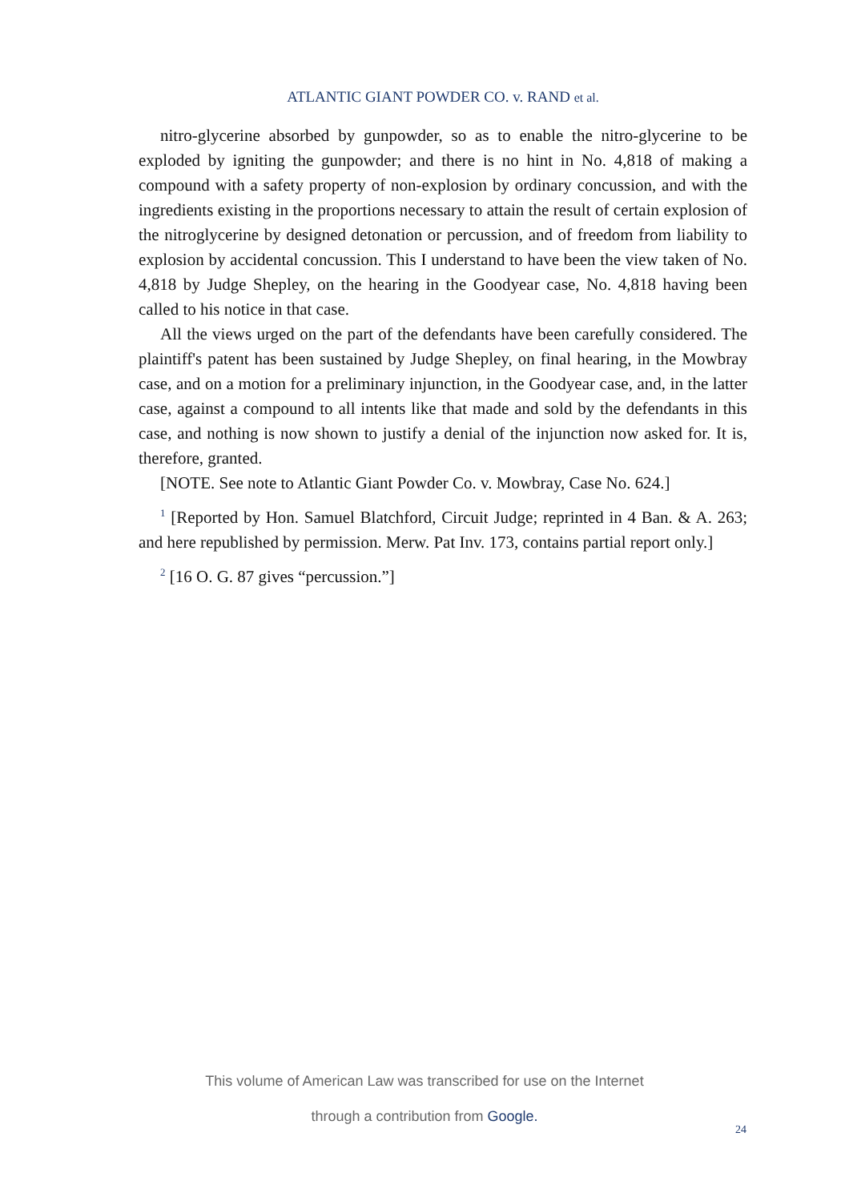ATLANTIC GIANT POWDER CO. v. RAND et al.
nitro-glycerine absorbed by gunpowder, so as to enable the nitro-glycerine to be exploded by igniting the gunpowder; and there is no hint in No. 4,818 of making a compound with a safety property of non-explosion by ordinary concussion, and with the ingredients existing in the proportions necessary to attain the result of certain explosion of the nitroglycerine by designed detonation or percussion, and of freedom from liability to explosion by accidental concussion. This I understand to have been the view taken of No. 4,818 by Judge Shepley, on the hearing in the Goodyear case, No. 4,818 having been called to his notice in that case.
All the views urged on the part of the defendants have been carefully considered. The plaintiff's patent has been sustained by Judge Shepley, on final hearing, in the Mowbray case, and on a motion for a preliminary injunction, in the Goodyear case, and, in the latter case, against a compound to all intents like that made and sold by the defendants in this case, and nothing is now shown to justify a denial of the injunction now asked for. It is, therefore, granted.
[NOTE. See note to Atlantic Giant Powder Co. v. Mowbray, Case No. 624.]
<sup>1</sup> [Reported by Hon. Samuel Blatchford, Circuit Judge; reprinted in 4 Ban. & A. 263; and here republished by permission. Merw. Pat Inv. 173, contains partial report only.]
<sup>2</sup> [16 O. G. 87 gives “percussion.”]
This volume of American Law was transcribed for use on the Internet
through a contribution from Google.
24